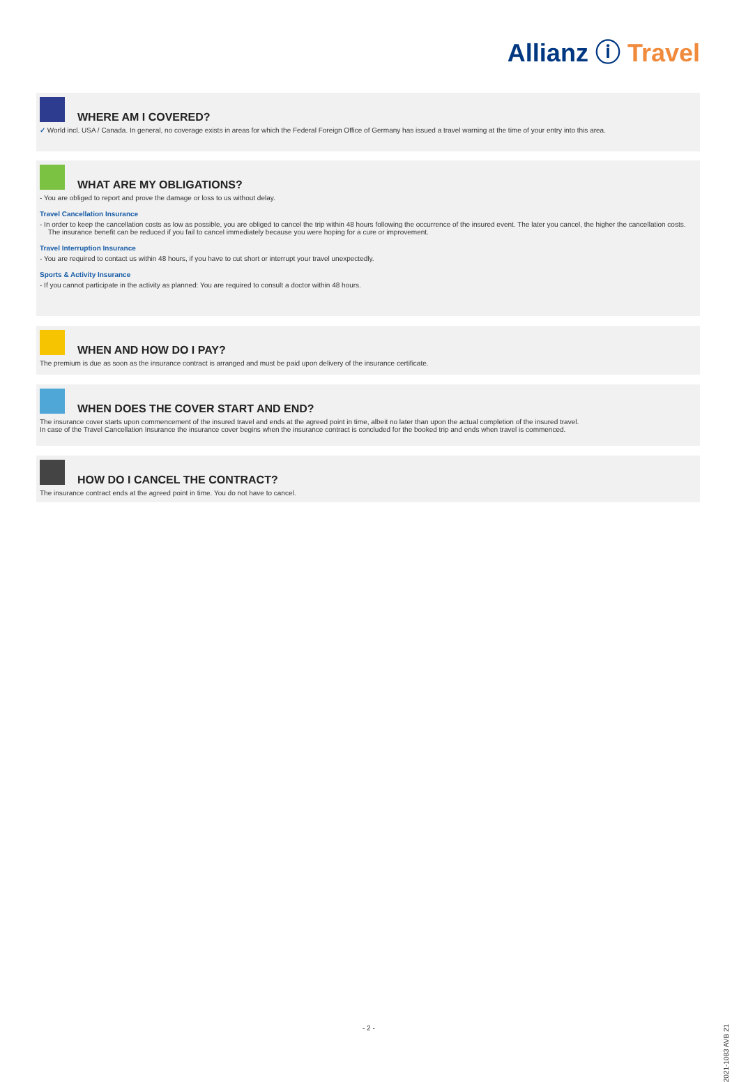Allianz ⓘ Travel
WHERE AM I COVERED?
✓ World incl. USA / Canada. In general, no coverage exists in areas for which the Federal Foreign Office of Germany has issued a travel warning at the time of your entry into this area.
WHAT ARE MY OBLIGATIONS?
- You are obliged to report and prove the damage or loss to us without delay.
Travel Cancellation Insurance
- In order to keep the cancellation costs as low as possible, you are obliged to cancel the trip within 48 hours following the occurrence of the insured event. The later you cancel, the higher the cancellation costs. The insurance benefit can be reduced if you fail to cancel immediately because you were hoping for a cure or improvement.
Travel Interruption Insurance
- You are required to contact us within 48 hours, if you have to cut short or interrupt your travel unexpectedly.
Sports & Activity Insurance
- If you cannot participate in the activity as planned: You are required to consult a doctor within 48 hours.
WHEN AND HOW DO I PAY?
The premium is due as soon as the insurance contract is arranged and must be paid upon delivery of the insurance certificate.
WHEN DOES THE COVER START AND END?
The insurance cover starts upon commencement of the insured travel and ends at the agreed point in time, albeit no later than upon the actual completion of the insured travel.
In case of the Travel Cancellation Insurance the insurance cover begins when the insurance contract is concluded for the booked trip and ends when travel is commenced.
HOW DO I CANCEL THE CONTRACT?
The insurance contract ends at the agreed point in time. You do not have to cancel.
- 2 - 2021-1083 AVB 21